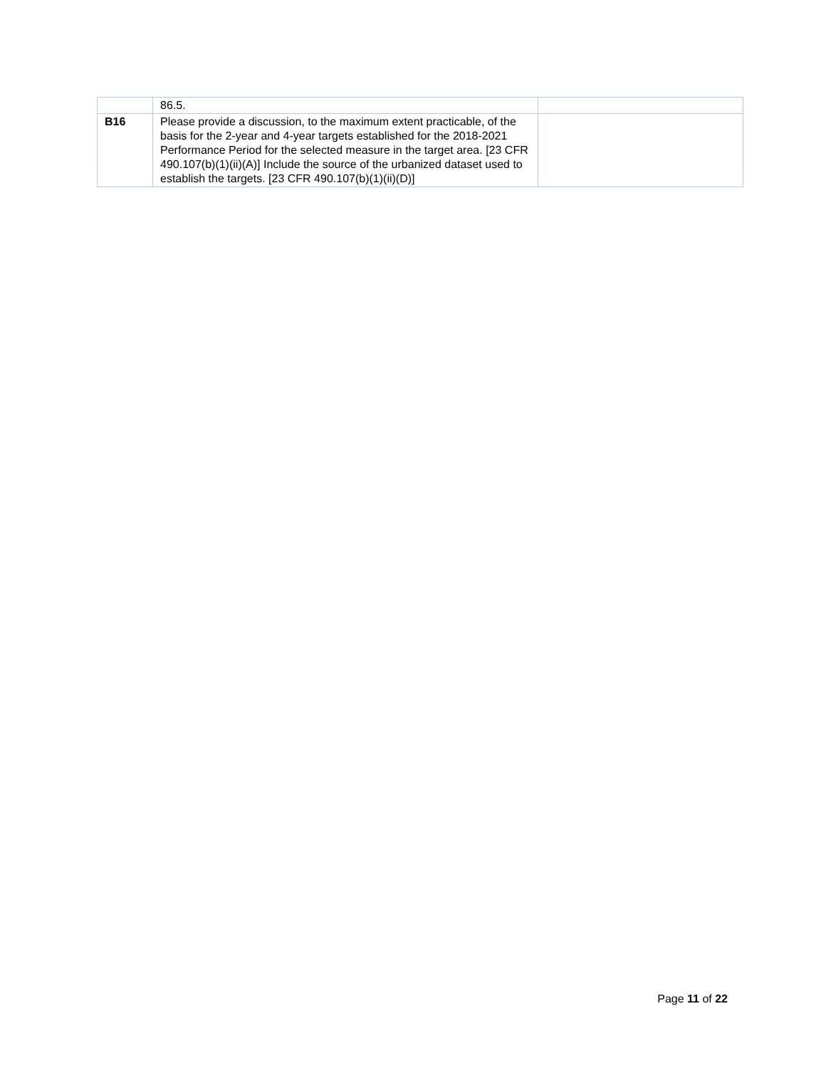| | 86.5. | |
| B16 | Please provide a discussion, to the maximum extent practicable, of the basis for the 2-year and 4-year targets established for the 2018-2021 Performance Period for the selected measure in the target area. [23 CFR 490.107(b)(1)(ii)(A)] Include the source of the urbanized dataset used to establish the targets. [23 CFR 490.107(b)(1)(ii)(D)] | |
Page 11 of 22